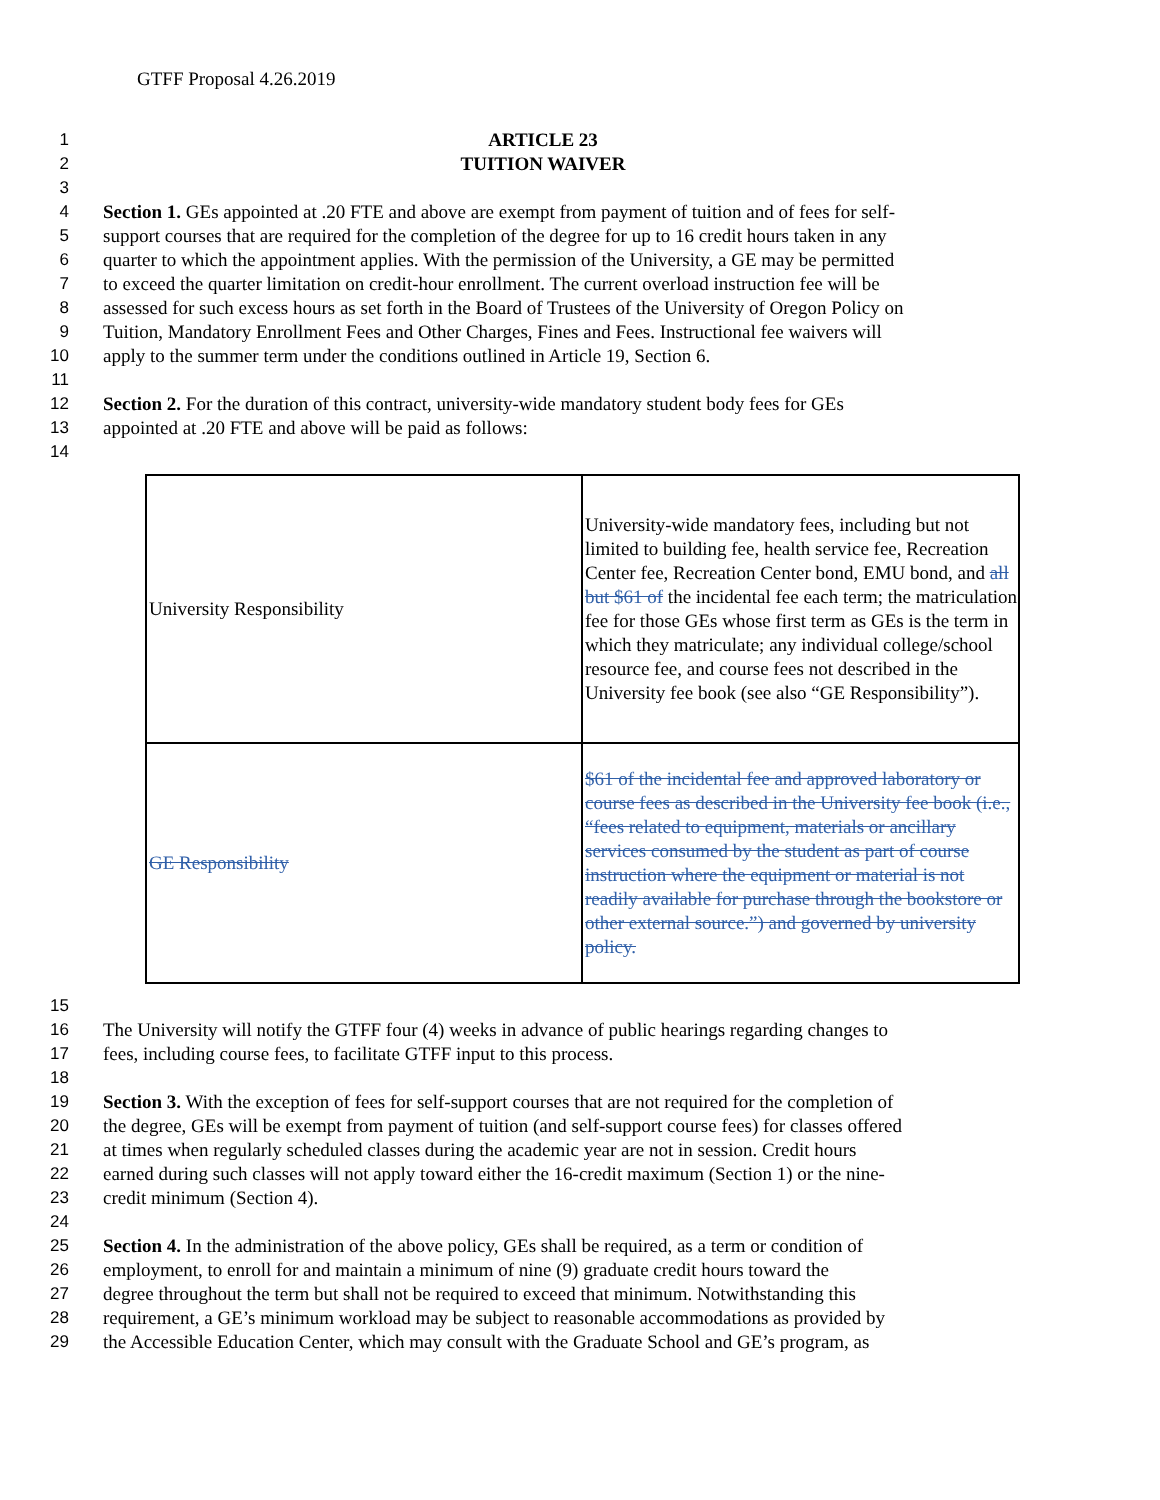GTFF Proposal 4.26.2019
1 ARTICLE 23
2 TUITION WAIVER
3
4 Section 1. GEs appointed at .20 FTE and above are exempt from payment of tuition and of fees for self-
5 support courses that are required for the completion of the degree for up to 16 credit hours taken in any
6 quarter to which the appointment applies. With the permission of the University, a GE may be permitted
7 to exceed the quarter limitation on credit-hour enrollment. The current overload instruction fee will be
8 assessed for such excess hours as set forth in the Board of Trustees of the University of Oregon Policy on
9 Tuition, Mandatory Enrollment Fees and Other Charges, Fines and Fees. Instructional fee waivers will
10 apply to the summer term under the conditions outlined in Article 19, Section 6.
11
12 Section 2. For the duration of this contract, university-wide mandatory student body fees for GEs
13 appointed at .20 FTE and above will be paid as follows:
14
| University Responsibility | University-wide mandatory fees, including but not limited to building fee, health service fee, Recreation Center fee, Recreation Center bond, EMU bond, and all but $61 of the incidental fee each term; the matriculation fee for those GEs whose first term as GEs is the term in which they matriculate; any individual college/school resource fee, and course fees not described in the University fee book (see also “GE Responsibility”). |
| GE Responsibility | $61 of the incidental fee and approved laboratory or course fees as described in the University fee book (i.e., “fees related to equipment, materials or ancillary services consumed by the student as part of course instruction where the equipment or material is not readily available for purchase through the bookstore or other external source.”) and governed by university policy. |
15
16 The University will notify the GTFF four (4) weeks in advance of public hearings regarding changes to
17 fees, including course fees, to facilitate GTFF input to this process.
18
19 Section 3. With the exception of fees for self-support courses that are not required for the completion of
20 the degree, GEs will be exempt from payment of tuition (and self-support course fees) for classes offered
21 at times when regularly scheduled classes during the academic year are not in session. Credit hours
22 earned during such classes will not apply toward either the 16-credit maximum (Section 1) or the nine-
23 credit minimum (Section 4).
24
25 Section 4. In the administration of the above policy, GEs shall be required, as a term or condition of
26 employment, to enroll for and maintain a minimum of nine (9) graduate credit hours toward the
27 degree throughout the term but shall not be required to exceed that minimum. Notwithstanding this
28 requirement, a GE’s minimum workload may be subject to reasonable accommodations as provided by
29 the Accessible Education Center, which may consult with the Graduate School and GE’s program, as